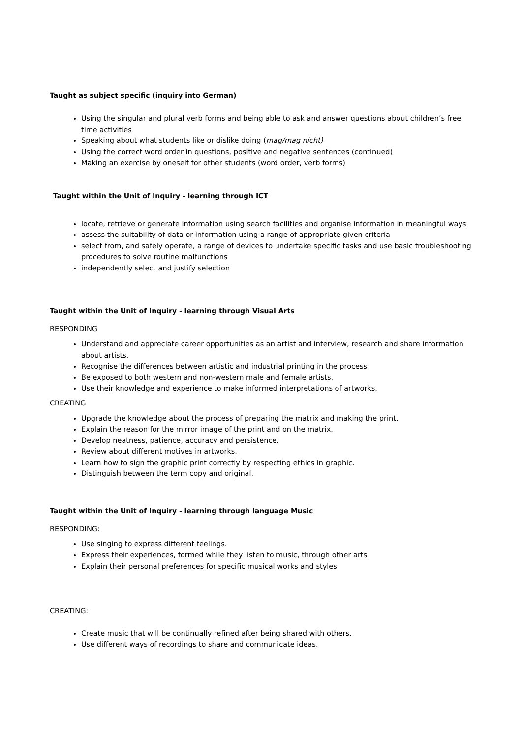Taught as subject specific (inquiry into German)
Using the singular and plural verb forms and being able to ask and answer questions about children’s free time activities
Speaking about what students like or dislike doing (mag/mag nicht)
Using the correct word order in questions, positive and negative sentences (continued)
Making an exercise by oneself for other students (word order, verb forms)
Taught within the Unit of Inquiry - learning through ICT
locate, retrieve or generate information using search facilities and organise information in meaningful ways
assess the suitability of data or information using a range of appropriate given criteria
select from, and safely operate, a range of devices to undertake specific tasks and use basic troubleshooting procedures to solve routine malfunctions
independently select and justify selection
Taught within the Unit of Inquiry - learning through Visual Arts
RESPONDING
Understand and appreciate career opportunities as an artist and interview, research and share information about artists.
Recognise the differences between artistic and industrial printing in the process.
Be exposed to both western and non-western male and female artists.
Use their knowledge and experience to make informed interpretations of artworks.
CREATING
Upgrade the knowledge about the process of preparing the matrix and making the print.
Explain the reason for the mirror image of the print and on the matrix.
Develop neatness, patience, accuracy and persistence.
Review about different motives in artworks.
Learn how to sign the graphic print correctly by respecting ethics in graphic.
Distinguish between the term copy and original.
Taught within the Unit of Inquiry - learning through language Music
RESPONDING:
Use singing to express different feelings.
Express their experiences, formed while they listen to music, through other arts.
Explain their personal preferences for specific musical works and styles.
CREATING:
Create music that will be continually refined after being shared with others.
Use different ways of recordings to share and communicate ideas.